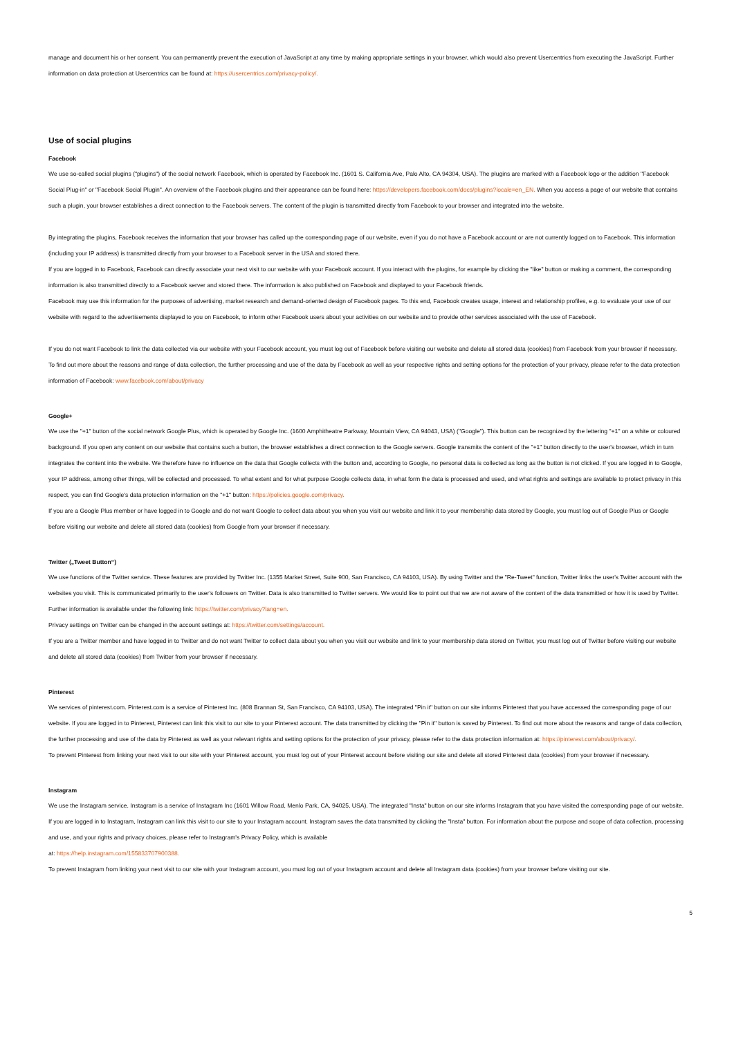manage and document his or her consent. You can permanently prevent the execution of JavaScript at any time by making appropriate settings in your browser, which would also prevent Usercentrics from executing the JavaScript. Further information on data protection at Usercentrics can be found at: https://usercentrics.com/privacy-policy/.
Use of social plugins
Facebook
We use so-called social plugins ("plugins") of the social network Facebook, which is operated by Facebook Inc. (1601 S. California Ave, Palo Alto, CA 94304, USA). The plugins are marked with a Facebook logo or the addition "Facebook Social Plug-in" or "Facebook Social Plugin". An overview of the Facebook plugins and their appearance can be found here: https://developers.facebook.com/docs/plugins?locale=en_EN. When you access a page of our website that contains such a plugin, your browser establishes a direct connection to the Facebook servers. The content of the plugin is transmitted directly from Facebook to your browser and integrated into the website.
By integrating the plugins, Facebook receives the information that your browser has called up the corresponding page of our website, even if you do not have a Facebook account or are not currently logged on to Facebook. This information (including your IP address) is transmitted directly from your browser to a Facebook server in the USA and stored there.
If you are logged in to Facebook, Facebook can directly associate your next visit to our website with your Facebook account. If you interact with the plugins, for example by clicking the "like" button or making a comment, the corresponding information is also transmitted directly to a Facebook server and stored there. The information is also published on Facebook and displayed to your Facebook friends.
Facebook may use this information for the purposes of advertising, market research and demand-oriented design of Facebook pages. To this end, Facebook creates usage, interest and relationship profiles, e.g. to evaluate your use of our website with regard to the advertisements displayed to you on Facebook, to inform other Facebook users about your activities on our website and to provide other services associated with the use of Facebook.
If you do not want Facebook to link the data collected via our website with your Facebook account, you must log out of Facebook before visiting our website and delete all stored data (cookies) from Facebook from your browser if necessary.
To find out more about the reasons and range of data collection, the further processing and use of the data by Facebook as well as your respective rights and setting options for the protection of your privacy, please refer to the data protection information of Facebook: www.facebook.com/about/privacy
Google+
We use the "+1" button of the social network Google Plus, which is operated by Google Inc. (1600 Amphitheatre Parkway, Mountain View, CA 94043, USA) ("Google"). This button can be recognized by the lettering "+1" on a white or coloured background. If you open any content on our website that contains such a button, the browser establishes a direct connection to the Google servers. Google transmits the content of the "+1" button directly to the user's browser, which in turn integrates the content into the website. We therefore have no influence on the data that Google collects with the button and, according to Google, no personal data is collected as long as the button is not clicked. If you are logged in to Google, your IP address, among other things, will be collected and processed. To what extent and for what purpose Google collects data, in what form the data is processed and used, and what rights and settings are available to protect privacy in this respect, you can find Google's data protection information on the "+1" button: https://policies.google.com/privacy.
If you are a Google Plus member or have logged in to Google and do not want Google to collect data about you when you visit our website and link it to your membership data stored by Google, you must log out of Google Plus or Google before visiting our website and delete all stored data (cookies) from Google from your browser if necessary.
Twitter („Tweet Button“)
We use functions of the Twitter service. These features are provided by Twitter Inc. (1355 Market Street, Suite 900, San Francisco, CA 94103, USA). By using Twitter and the "Re-Tweet" function, Twitter links the user's Twitter account with the websites you visit. This is communicated primarily to the user's followers on Twitter. Data is also transmitted to Twitter servers. We would like to point out that we are not aware of the content of the data transmitted or how it is used by Twitter. Further information is available under the following link: https://twitter.com/privacy?lang=en.
Privacy settings on Twitter can be changed in the account settings at: https://twitter.com/settings/account.
If you are a Twitter member and have logged in to Twitter and do not want Twitter to collect data about you when you visit our website and link to your membership data stored on Twitter, you must log out of Twitter before visiting our website and delete all stored data (cookies) from Twitter from your browser if necessary.
Pinterest
We services of pinterest.com. Pinterest.com is a service of Pinterest Inc. (808 Brannan St, San Francisco, CA 94103, USA). The integrated "Pin it" button on our site informs Pinterest that you have accessed the corresponding page of our website. If you are logged in to Pinterest, Pinterest can link this visit to our site to your Pinterest account. The data transmitted by clicking the "Pin it" button is saved by Pinterest. To find out more about the reasons and range of data collection, the further processing and use of the data by Pinterest as well as your relevant rights and setting options for the protection of your privacy, please refer to the data protection information at: https://pinterest.com/about/privacy/.
To prevent Pinterest from linking your next visit to our site with your Pinterest account, you must log out of your Pinterest account before visiting our site and delete all stored Pinterest data (cookies) from your browser if necessary.
Instagram
We use the Instagram service. Instagram is a service of Instagram Inc (1601 Willow Road, Menlo Park, CA, 94025, USA). The integrated "Insta" button on our site informs Instagram that you have visited the corresponding page of our website. If you are logged in to Instagram, Instagram can link this visit to our site to your Instagram account. Instagram saves the data transmitted by clicking the "Insta" button. For information about the purpose and scope of data collection, processing and use, and your rights and privacy choices, please refer to Instagram's Privacy Policy, which is available
at: https://help.instagram.com/155833707900388.
To prevent Instagram from linking your next visit to our site with your Instagram account, you must log out of your Instagram account and delete all Instagram data (cookies) from your browser before visiting our site.
5